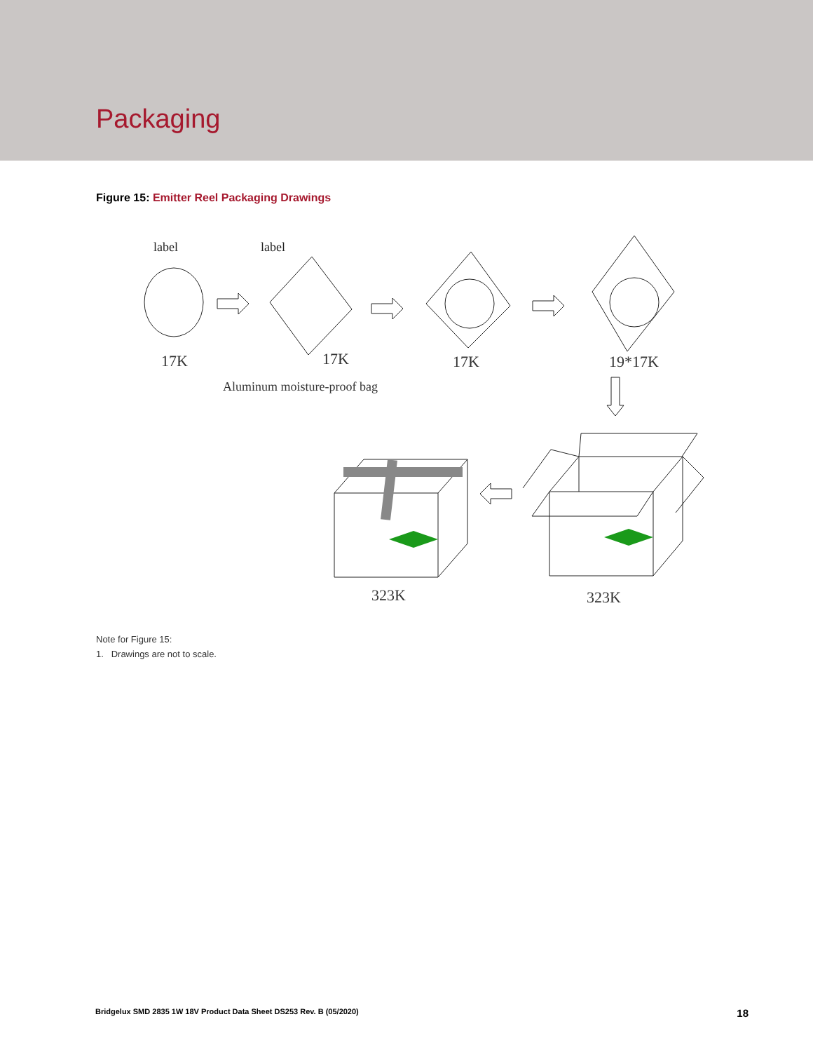Packaging
Figure 15: Emitter Reel Packaging Drawings
label
label
17K
17K
17K
19*17K
Aluminum moisture-proof bag
323K
323K
Note for Figure 15:
1. Drawings are not to scale.
Bridgelux SMD 2835 1W 18V Product Data Sheet DS253 Rev. B (05/2020) 18